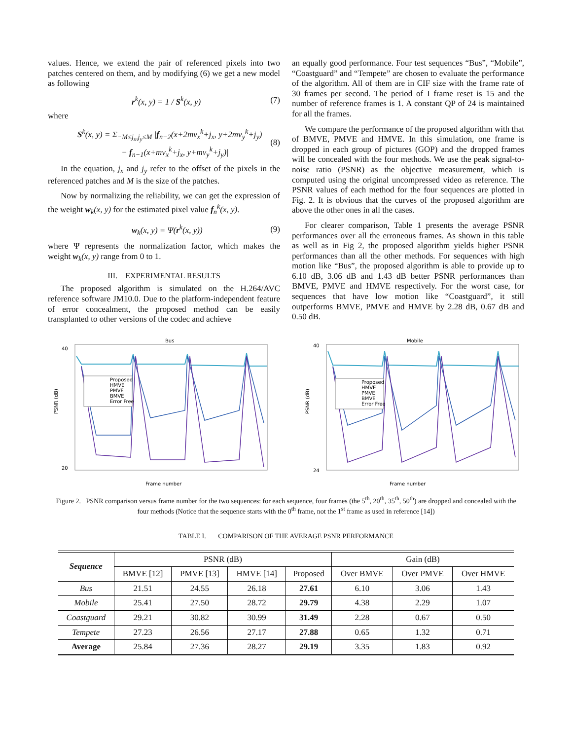values. Hence, we extend the pair of referenced pixels into two patches centered on them, and by modifying (6) we get a new model as following
r<sup>k</sup>(x, y) = 1 / S<sup>k</sup>(x, y) (7)
where
S<sup>k</sup>(x, y) = Σ<sub>−M≤j<sub>x</sub>,j<sub>y</sub>≤M</sub> |f<sub>n−2</sub>(x+2mv<sub>x</sub><sup>k</sup>+j<sub>x</sub>, y+2mv<sub>y</sub><sup>k</sup>+j<sub>y</sub>)
− f<sub>n−1</sub>(x+mv<sub>x</sub><sup>k</sup>+j<sub>x</sub>, y+mv<sub>y</sub><sup>k</sup>+j<sub>y</sub>)| (8)
In the equation, j<sub>x</sub> and j<sub>y</sub> refer to the offset of the pixels in the referenced patches and M is the size of the patches.
Now by normalizing the reliability, we can get the expression of the weight w<sub>k</sub>(x, y) for the estimated pixel value f<sub>n</sub><sup>k</sup>(x, y).
w<sub>k</sub>(x, y) = Ψ(r<sup>k</sup>(x, y)) (9)
where Ψ represents the normalization factor, which makes the weight w<sub>k</sub>(x, y) range from 0 to 1.
III. EXPERIMENTAL RESULTS
The proposed algorithm is simulated on the H.264/AVC reference software JM10.0. Due to the platform-independent feature of error concealment, the proposed method can be easily transplanted to other versions of the codec and achieve
an equally good performance. Four test sequences “Bus”, “Mobile”, “Coastguard” and “Tempete” are chosen to evaluate the performance of the algorithm. All of them are in CIF size with the frame rate of 30 frames per second. The period of I frame reset is 15 and the number of reference frames is 1. A constant QP of 24 is maintained for all the frames.
We compare the performance of the proposed algorithm with that of BMVE, PMVE and HMVE. In this simulation, one frame is dropped in each group of pictures (GOP) and the dropped frames will be concealed with the four methods. We use the peak signal-to-noise ratio (PSNR) as the objective measurement, which is computed using the original uncompressed video as reference. The PSNR values of each method for the four sequences are plotted in Fig. 2. It is obvious that the curves of the proposed algorithm are above the other ones in all the cases.
For clearer comparison, Table 1 presents the average PSNR performances over all the erroneous frames. As shown in this table as well as in Fig 2, the proposed algorithm yields higher PSNR performances than all the other methods. For sequences with high motion like “Bus”, the proposed algorithm is able to provide up to 6.10 dB, 3.06 dB and 1.43 dB better PSNR performances than BMVE, PMVE and HMVE respectively. For the worst case, for sequences that have low motion like “Coastguard”, it still outperforms BMVE, PMVE and HMVE by 2.28 dB, 0.67 dB and 0.50 dB.
Bus
40
20
PSNR (dB)
Frame number
Proposed
HMVE
PMVE
BMVE
Error Free
Mobile
40
24
PSNR (dB)
Frame number
Proposed
HMVE
PMVE
BMVE
Error Free
Figure 2. PSNR comparison versus frame number for the two sequences: for each sequence, four frames (the 5<sup>th</sup>, 20<sup>th</sup>, 35<sup>th</sup>, 50<sup>th</sup>) are dropped and concealed with the four methods (Notice that the sequence starts with the 0<sup>th</sup> frame, not the 1<sup>st</sup> frame as used in reference [14])
TABLE I. COMPARISON OF THE AVERAGE PSNR PERFORMANCE
| Sequence | PSNR (dB) | | | | Gain (dB) | | |
| --- | --- | --- | --- | --- | --- | --- | --- |
| | BMVE [12] | PMVE [13] | HMVE [14] | Proposed | Over BMVE | Over PMVE | Over HMVE |
| Bus | 21.51 | 24.55 | 26.18 | 27.61 | 6.10 | 3.06 | 1.43 |
| Mobile | 25.41 | 27.50 | 28.72 | 29.79 | 4.38 | 2.29 | 1.07 |
| Coastguard | 29.21 | 30.82 | 30.99 | 31.49 | 2.28 | 0.67 | 0.50 |
| Tempete | 27.23 | 26.56 | 27.17 | 27.88 | 0.65 | 1.32 | 0.71 |
| Average | 25.84 | 27.36 | 28.27 | 29.19 | 3.35 | 1.83 | 0.92 |